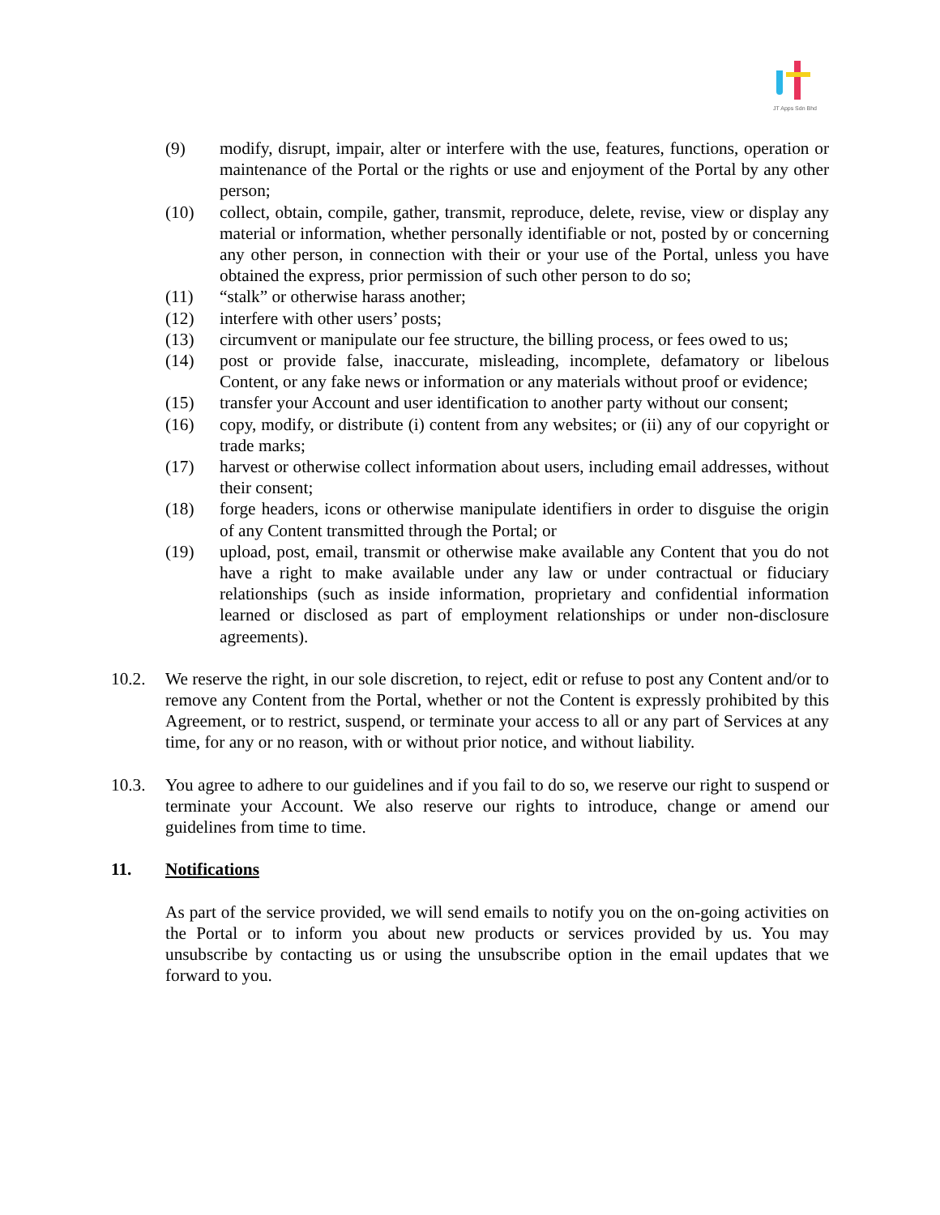JT Apps Sdn Bhd
(9) modify, disrupt, impair, alter or interfere with the use, features, functions, operation or maintenance of the Portal or the rights or use and enjoyment of the Portal by any other person;
(10) collect, obtain, compile, gather, transmit, reproduce, delete, revise, view or display any material or information, whether personally identifiable or not, posted by or concerning any other person, in connection with their or your use of the Portal, unless you have obtained the express, prior permission of such other person to do so;
(11) “stalk” or otherwise harass another;
(12) interfere with other users’ posts;
(13) circumvent or manipulate our fee structure, the billing process, or fees owed to us;
(14) post or provide false, inaccurate, misleading, incomplete, defamatory or libelous Content, or any fake news or information or any materials without proof or evidence;
(15) transfer your Account and user identification to another party without our consent;
(16) copy, modify, or distribute (i) content from any websites; or (ii) any of our copyright or trade marks;
(17) harvest or otherwise collect information about users, including email addresses, without their consent;
(18) forge headers, icons or otherwise manipulate identifiers in order to disguise the origin of any Content transmitted through the Portal; or
(19) upload, post, email, transmit or otherwise make available any Content that you do not have a right to make available under any law or under contractual or fiduciary relationships (such as inside information, proprietary and confidential information learned or disclosed as part of employment relationships or under non-disclosure agreements).
10.2. We reserve the right, in our sole discretion, to reject, edit or refuse to post any Content and/or to remove any Content from the Portal, whether or not the Content is expressly prohibited by this Agreement, or to restrict, suspend, or terminate your access to all or any part of Services at any time, for any or no reason, with or without prior notice, and without liability.
10.3. You agree to adhere to our guidelines and if you fail to do so, we reserve our right to suspend or terminate your Account. We also reserve our rights to introduce, change or amend our guidelines from time to time.
11. Notifications
As part of the service provided, we will send emails to notify you on the on-going activities on the Portal or to inform you about new products or services provided by us. You may unsubscribe by contacting us or using the unsubscribe option in the email updates that we forward to you.